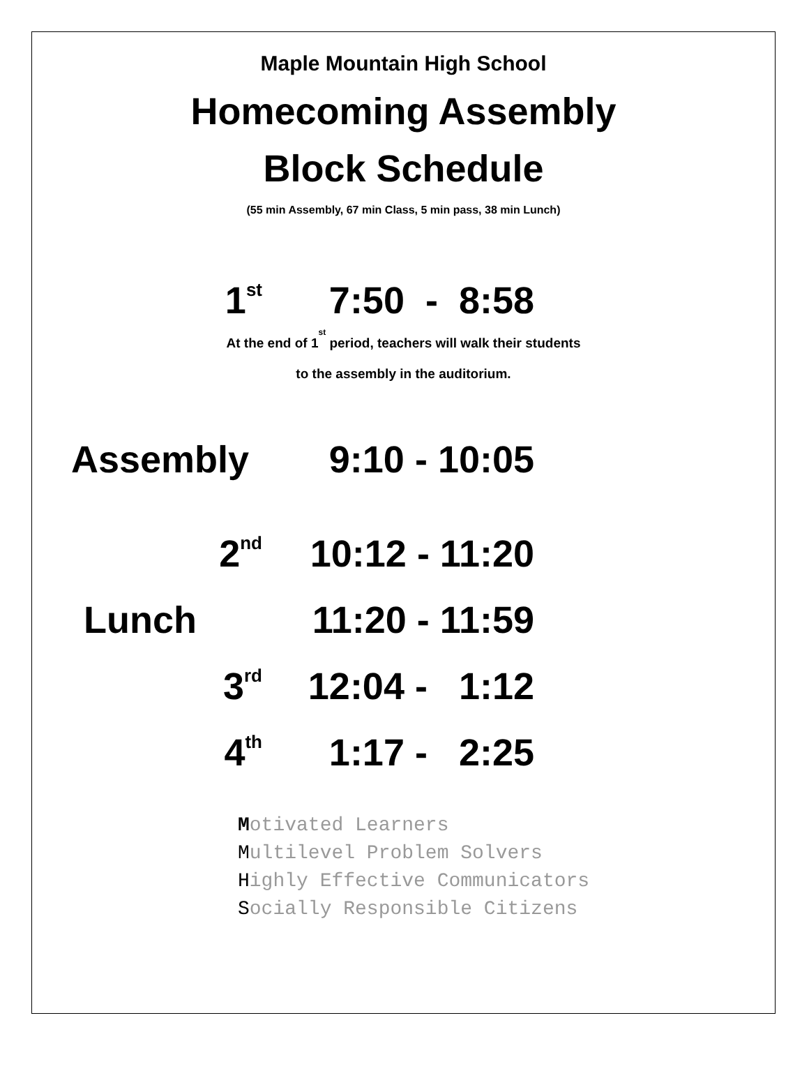Maple Mountain High School
Homecoming Assembly
Block Schedule
(55 min Assembly, 67 min Class, 5 min pass, 38 min Lunch)
1<sup>st</sup>
7:50 - 8:58
At the end of 1<sup>st</sup> period, teachers will walk their students
to the assembly in the auditorium.
Assembly 9:10 - 10:05
2<sup>nd</sup>
10:12 - 11:20
Lunch 11:20 - 11:59
3<sup>rd</sup>
12:04 - 1:12
4<sup>th</sup>
1:17 - 2:25
Motivated Learners
Multilevel Problem Solvers
Highly Effective Communicators
Socially Responsible Citizens